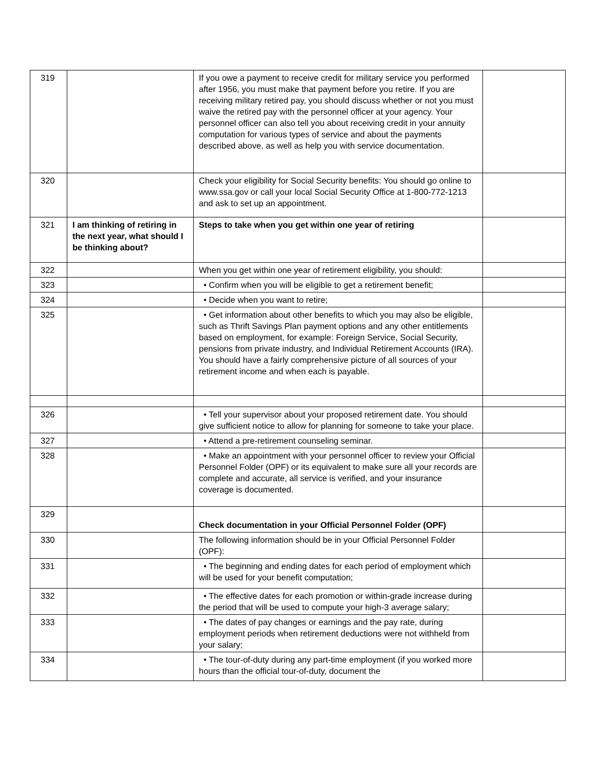| 319 | | If you owe a payment to receive credit for military service you performed after 1956, you must make that payment before you retire. If you are receiving military retired pay, you should discuss whether or not you must waive the retired pay with the personnel officer at your agency. Your personnel officer can also tell you about receiving credit in your annuity computation for various types of service and about the payments described above, as well as help you with service documentation. | |
| 320 | | Check your eligibility for Social Security benefits: You should go online to www.ssa.gov or call your local Social Security Office at 1-800-772-1213 and ask to set up an appointment. | |
| 321 | I am thinking of retiring in the next year, what should I be thinking about? | Steps to take when you get within one year of retiring | |
| 322 | | When you get within one year of retirement eligibility, you should: | |
| 323 | | • Confirm when you will be eligible to get a retirement benefit; | |
| 324 | | • Decide when you want to retire; | |
| 325 | | • Get information about other benefits to which you may also be eligible, such as Thrift Savings Plan payment options and any other entitlements based on employment, for example: Foreign Service, Social Security, pensions from private industry, and Individual Retirement Accounts (IRA). You should have a fairly comprehensive picture of all sources of your retirement income and when each is payable. | |
| 326 | | • Tell your supervisor about your proposed retirement date. You should give sufficient notice to allow for planning for someone to take your place. | |
| 327 | | • Attend a pre-retirement counseling seminar. | |
| 328 | | • Make an appointment with your personnel officer to review your Official Personnel Folder (OPF) or its equivalent to make sure all your records are complete and accurate, all service is verified, and your insurance coverage is documented. | |
| 329 | | Check documentation in your Official Personnel Folder (OPF) | |
| 330 | | The following information should be in your Official Personnel Folder (OPF): | |
| 331 | | • The beginning and ending dates for each period of employment which will be used for your benefit computation; | |
| 332 | | • The effective dates for each promotion or within-grade increase during the period that will be used to compute your high-3 average salary; | |
| 333 | | • The dates of pay changes or earnings and the pay rate, during employment periods when retirement deductions were not withheld from your salary; | |
| 334 | | • The tour-of-duty during any part-time employment (if you worked more hours than the official tour-of-duty, document the | |